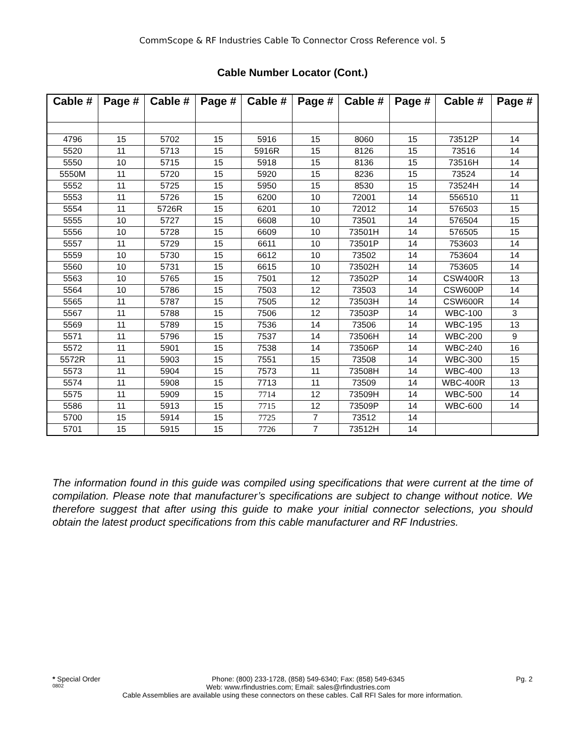CommScope & RF Industries Cable To Connector Cross Reference vol. 5
Cable Number Locator (Cont.)
| Cable # | Page # | Cable # | Page # | Cable # | Page # | Cable # | Page # | Cable # | Page # |
| --- | --- | --- | --- | --- | --- | --- | --- | --- | --- |
| 4796 | 15 | 5702 | 15 | 5916 | 15 | 8060 | 15 | 73512P | 14 |
| 5520 | 11 | 5713 | 15 | 5916R | 15 | 8126 | 15 | 73516 | 14 |
| 5550 | 10 | 5715 | 15 | 5918 | 15 | 8136 | 15 | 73516H | 14 |
| 5550M | 11 | 5720 | 15 | 5920 | 15 | 8236 | 15 | 73524 | 14 |
| 5552 | 11 | 5725 | 15 | 5950 | 15 | 8530 | 15 | 73524H | 14 |
| 5553 | 11 | 5726 | 15 | 6200 | 10 | 72001 | 14 | 556510 | 11 |
| 5554 | 11 | 5726R | 15 | 6201 | 10 | 72012 | 14 | 576503 | 15 |
| 5555 | 10 | 5727 | 15 | 6608 | 10 | 73501 | 14 | 576504 | 15 |
| 5556 | 10 | 5728 | 15 | 6609 | 10 | 73501H | 14 | 576505 | 15 |
| 5557 | 11 | 5729 | 15 | 6611 | 10 | 73501P | 14 | 753603 | 14 |
| 5559 | 10 | 5730 | 15 | 6612 | 10 | 73502 | 14 | 753604 | 14 |
| 5560 | 10 | 5731 | 15 | 6615 | 10 | 73502H | 14 | 753605 | 14 |
| 5563 | 10 | 5765 | 15 | 7501 | 12 | 73502P | 14 | CSW400R | 13 |
| 5564 | 10 | 5786 | 15 | 7503 | 12 | 73503 | 14 | CSW600P | 14 |
| 5565 | 11 | 5787 | 15 | 7505 | 12 | 73503H | 14 | CSW600R | 14 |
| 5567 | 11 | 5788 | 15 | 7506 | 12 | 73503P | 14 | WBC-100 | 3 |
| 5569 | 11 | 5789 | 15 | 7536 | 14 | 73506 | 14 | WBC-195 | 13 |
| 5571 | 11 | 5796 | 15 | 7537 | 14 | 73506H | 14 | WBC-200 | 9 |
| 5572 | 11 | 5901 | 15 | 7538 | 14 | 73506P | 14 | WBC-240 | 16 |
| 5572R | 11 | 5903 | 15 | 7551 | 15 | 73508 | 14 | WBC-300 | 15 |
| 5573 | 11 | 5904 | 15 | 7573 | 11 | 73508H | 14 | WBC-400 | 13 |
| 5574 | 11 | 5908 | 15 | 7713 | 11 | 73509 | 14 | WBC-400R | 13 |
| 5575 | 11 | 5909 | 15 | 7714 | 12 | 73509H | 14 | WBC-500 | 14 |
| 5586 | 11 | 5913 | 15 | 7715 | 12 | 73509P | 14 | WBC-600 | 14 |
| 5700 | 15 | 5914 | 15 | 7725 | 7 | 73512 | 14 | | |
| 5701 | 15 | 5915 | 15 | 7726 | 7 | 73512H | 14 | | |
The information found in this guide was compiled using specifications that were current at the time of compilation. Please note that manufacturer’s specifications are subject to change without notice. We therefore suggest that after using this guide to make your initial connector selections, you should obtain the latest product specifications from this cable manufacturer and RF Industries.
* Special Order Phone: (800) 233-1728, (858) 549-6340; Fax: (858) 549-6345 Pg. 2
0802 Web: www.rfindustries.com; Email: sales@rfindustries.com
Cable Assemblies are available using these connectors on these cables. Call RFI Sales for more information.